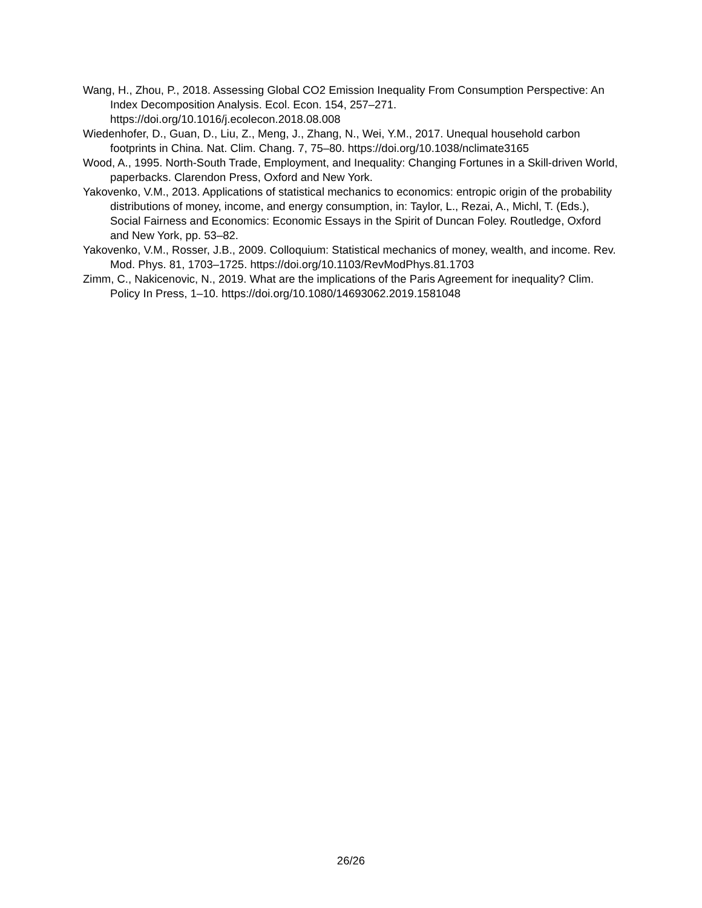Wang, H., Zhou, P., 2018. Assessing Global CO2 Emission Inequality From Consumption Perspective: An Index Decomposition Analysis. Ecol. Econ. 154, 257–271. https://doi.org/10.1016/j.ecolecon.2018.08.008
Wiedenhofer, D., Guan, D., Liu, Z., Meng, J., Zhang, N., Wei, Y.M., 2017. Unequal household carbon footprints in China. Nat. Clim. Chang. 7, 75–80. https://doi.org/10.1038/nclimate3165
Wood, A., 1995. North-South Trade, Employment, and Inequality: Changing Fortunes in a Skill-driven World, paperbacks. Clarendon Press, Oxford and New York.
Yakovenko, V.M., 2013. Applications of statistical mechanics to economics: entropic origin of the probability distributions of money, income, and energy consumption, in: Taylor, L., Rezai, A., Michl, T. (Eds.), Social Fairness and Economics: Economic Essays in the Spirit of Duncan Foley. Routledge, Oxford and New York, pp. 53–82.
Yakovenko, V.M., Rosser, J.B., 2009. Colloquium: Statistical mechanics of money, wealth, and income. Rev. Mod. Phys. 81, 1703–1725. https://doi.org/10.1103/RevModPhys.81.1703
Zimm, C., Nakicenovic, N., 2019. What are the implications of the Paris Agreement for inequality? Clim. Policy In Press, 1–10. https://doi.org/10.1080/14693062.2019.1581048
26/26